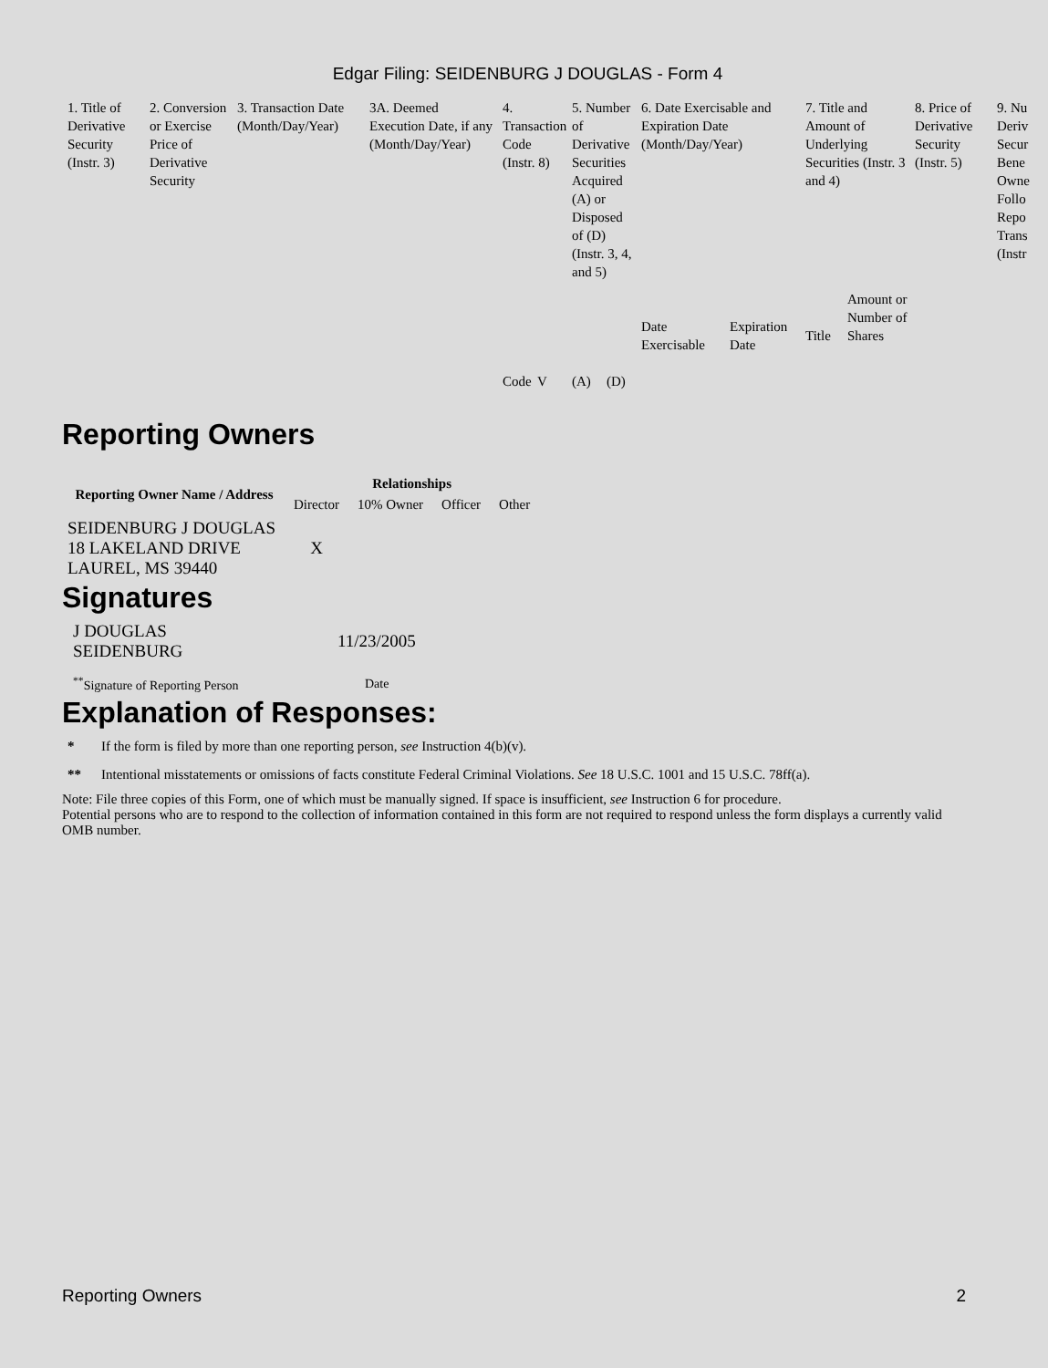Edgar Filing: SEIDENBURG J DOUGLAS - Form 4
| 1. Title of Derivative Security (Instr. 3) | 2. Conversion or Exercise Price of Derivative Security | 3. Transaction Date (Month/Day/Year) | 3A. Deemed Execution Date, if any (Month/Day/Year) | 4. Transaction Code (Instr. 8) | | 5. Number of Derivative Securities Acquired (A) or Disposed of (D) (Instr. 3, 4, and 5) | | 6. Date Exercisable and Expiration Date (Month/Day/Year) | | 7. Title and Amount of Underlying Securities (Instr. 3 and 4) | | 8. Price of Derivative Security (Instr. 5) | 9. Nu Deriv Secur Bene Owne Follo Repo Trans (Instr |
| | | | | Code | V | (A) | (D) | Date Exercisable | Expiration Date | Title | Amount or Number of Shares | | |
Reporting Owners
| Reporting Owner Name / Address | Relationships | | | |
| --- | --- | --- | --- | --- |
| | Director | 10% Owner | Officer | Other |
| SEIDENBURG J DOUGLAS 18 LAKELAND DRIVE LAUREL, MS 39440 | X | | | |
Signatures
| J DOUGLAS SEIDENBURG | 11/23/2005 |
| <sup>**</sup> Signature of Reporting Person | Date |
Explanation of Responses:
| * | If the form is filed by more than one reporting person, see Instruction 4(b)(v). |
| ** | Intentional misstatements or omissions of facts constitute Federal Criminal Violations. See 18 U.S.C. 1001 and 15 U.S.C. 78ff(a). |
Note: File three copies of this Form, one of which must be manually signed. If space is insufficient, see Instruction 6 for procedure.
Potential persons who are to respond to the collection of information contained in this form are not required to respond unless the form displays a currently valid OMB number.
Reporting Owners 2